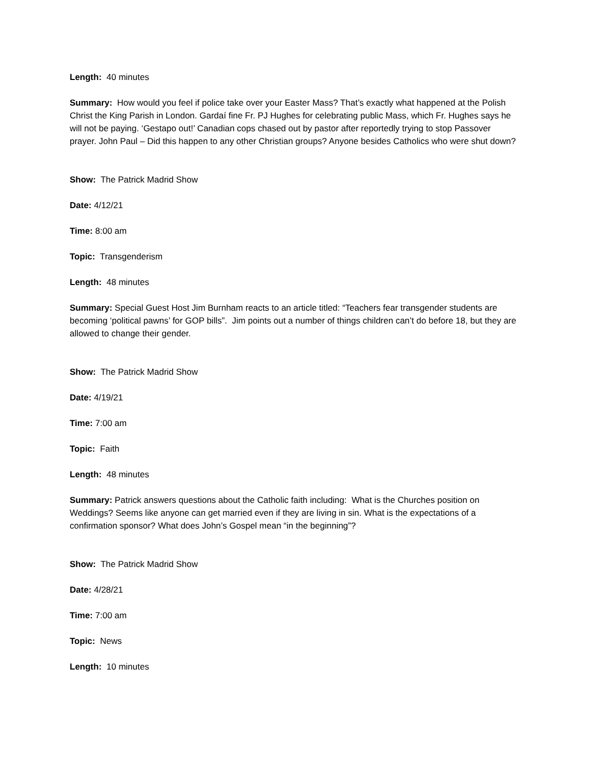Length: 40 minutes
Summary: How would you feel if police take over your Easter Mass? That’s exactly what happened at the Polish Christ the King Parish in London. Gardaí fine Fr. PJ Hughes for celebrating public Mass, which Fr. Hughes says he will not be paying. ‘Gestapo out!’ Canadian cops chased out by pastor after reportedly trying to stop Passover prayer. John Paul – Did this happen to any other Christian groups? Anyone besides Catholics who were shut down?
Show: The Patrick Madrid Show
Date: 4/12/21
Time: 8:00 am
Topic: Transgenderism
Length: 48 minutes
Summary: Special Guest Host Jim Burnham reacts to an article titled: “Teachers fear transgender students are becoming ‘political pawns’ for GOP bills”. Jim points out a number of things children can’t do before 18, but they are allowed to change their gender.
Show: The Patrick Madrid Show
Date: 4/19/21
Time: 7:00 am
Topic: Faith
Length: 48 minutes
Summary: Patrick answers questions about the Catholic faith including: What is the Churches position on Weddings? Seems like anyone can get married even if they are living in sin. What is the expectations of a confirmation sponsor? What does John’s Gospel mean “in the beginning”?
Show: The Patrick Madrid Show
Date: 4/28/21
Time: 7:00 am
Topic: News
Length: 10 minutes